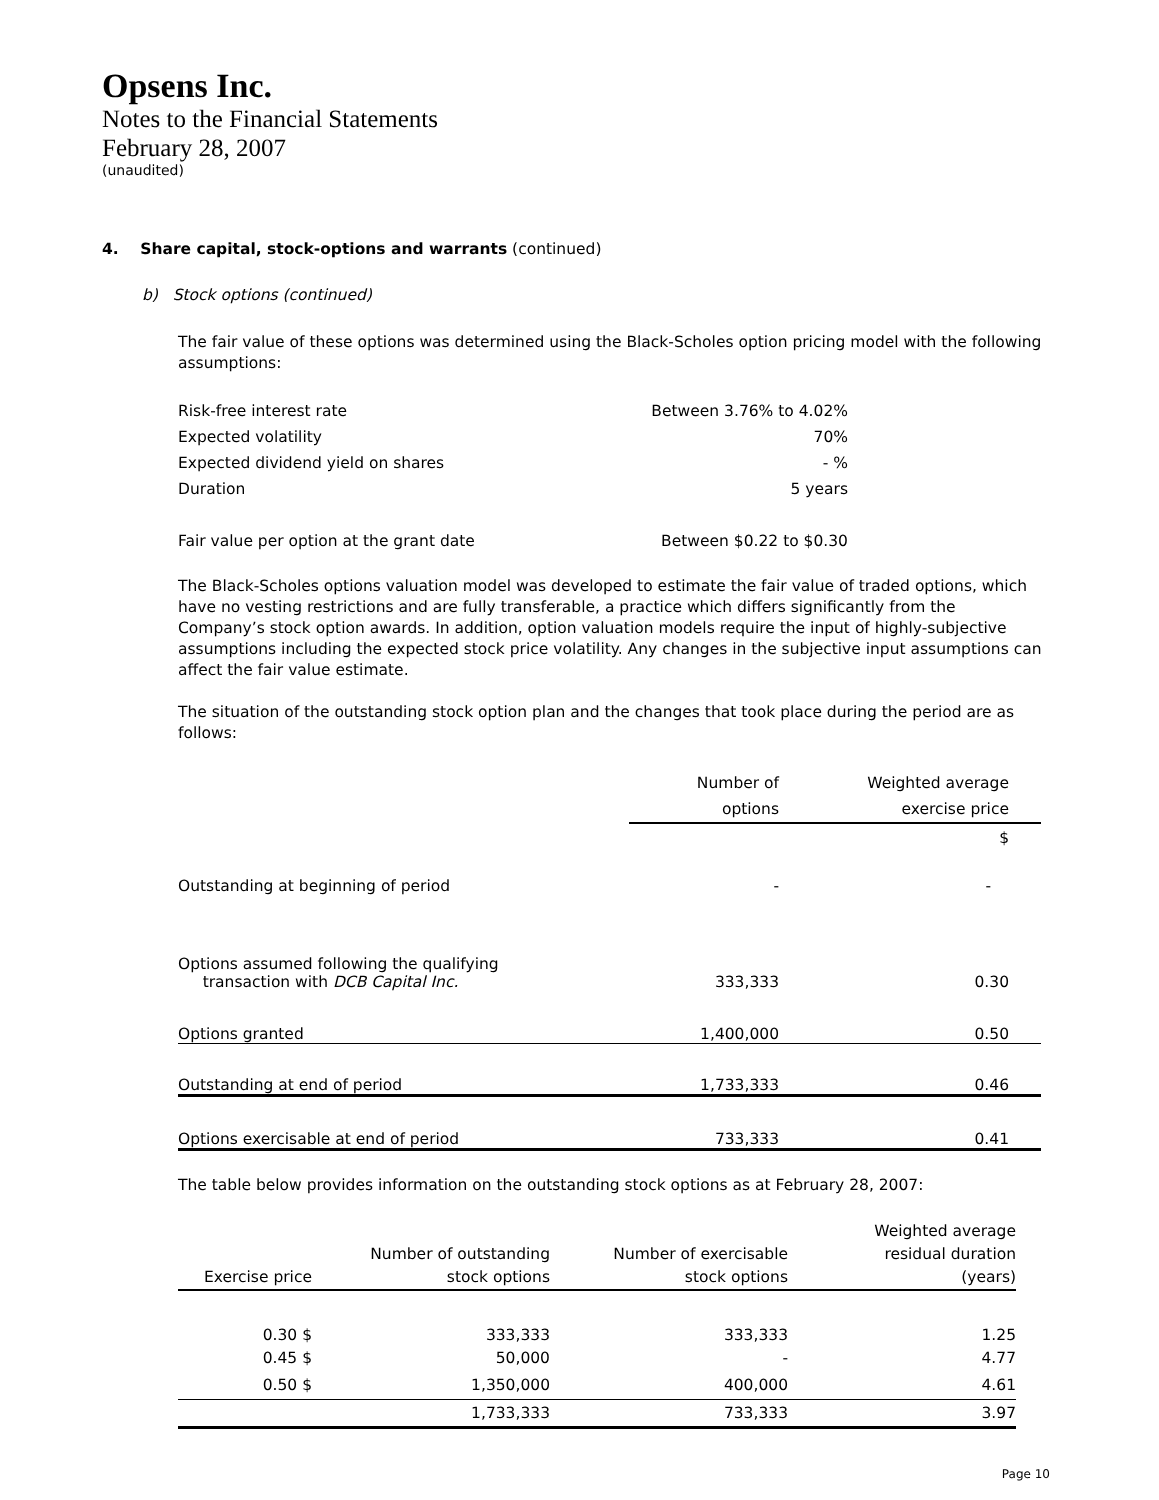Opsens Inc.
Notes to the Financial Statements
February 28, 2007
(unaudited)
4. Share capital, stock-options and warrants (continued)
b) Stock options (continued)
The fair value of these options was determined using the Black-Scholes option pricing model with the following assumptions:
| Risk-free interest rate | Between 3.76% to 4.02% |
| Expected volatility | 70% |
| Expected dividend yield on shares | - % |
| Duration | 5 years |
| Fair value per option at the grant date | Between $0.22 to $0.30 |
The Black-Scholes options valuation model was developed to estimate the fair value of traded options, which have no vesting restrictions and are fully transferable, a practice which differs significantly from the Company’s stock option awards. In addition, option valuation models require the input of highly-subjective assumptions including the expected stock price volatility. Any changes in the subjective input assumptions can affect the fair value estimate.
The situation of the outstanding stock option plan and the changes that took place during the period are as follows:
| | Number of options | Weighted average exercise price |
| --- | --- | --- |
| | | $ |
| Outstanding at beginning of period | - | - |
| Options assumed following the qualifying transaction with DCB Capital Inc. | 333,333 | 0.30 |
| Options granted | 1,400,000 | 0.50 |
| Outstanding at end of period | 1,733,333 | 0.46 |
| Options exercisable at end of period | 733,333 | 0.41 |
The table below provides information on the outstanding stock options as at February 28, 2007:
| Exercise price | Number of outstanding stock options | Number of exercisable stock options | Weighted average residual duration (years) |
| --- | --- | --- | --- |
| 0.30 $ | 333,333 | 333,333 | 1.25 |
| 0.45 $ | 50,000 | - | 4.77 |
| 0.50 $ | 1,350,000 | 400,000 | 4.61 |
| | 1,733,333 | 733,333 | 3.97 |
Page 10